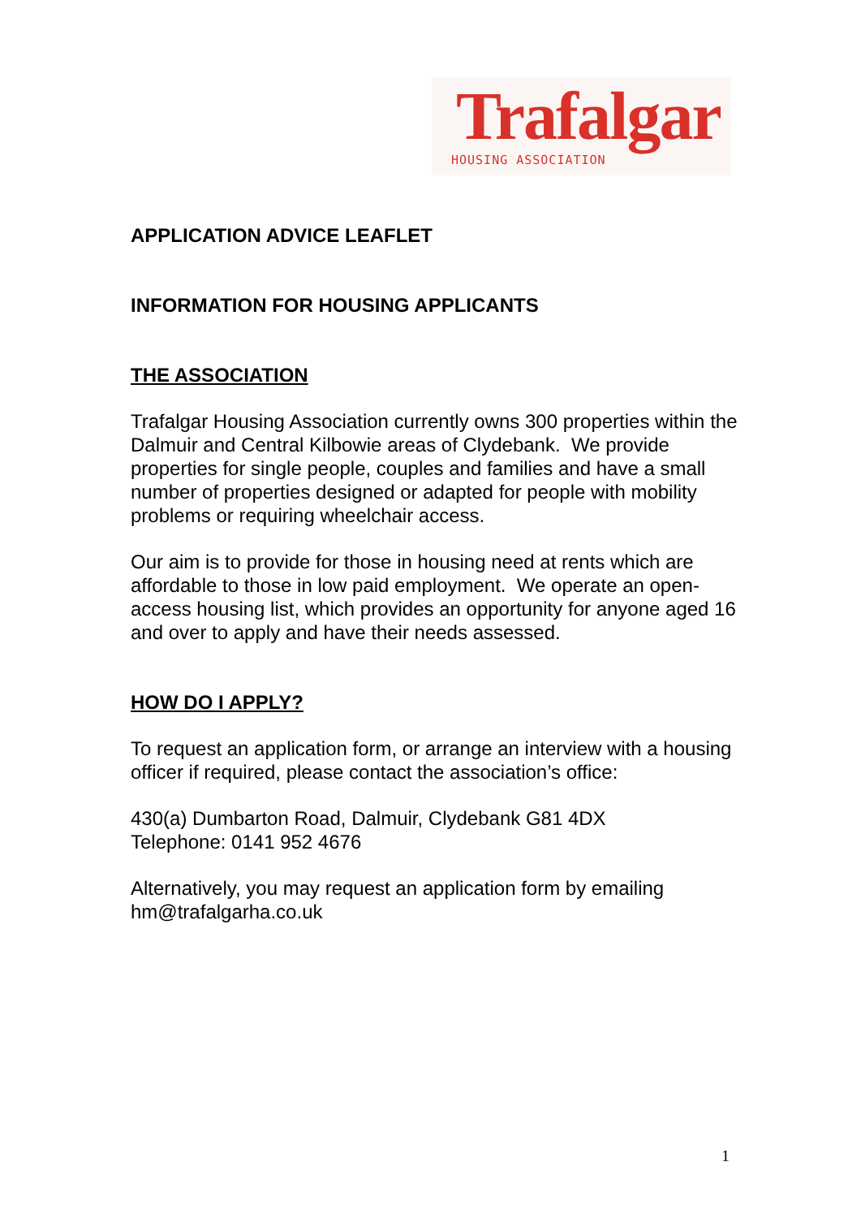Trafalgar
HOUSING ASSOCIATION
APPLICATION ADVICE LEAFLET
INFORMATION FOR HOUSING APPLICANTS
THE ASSOCIATION
Trafalgar Housing Association currently owns 300 properties within the Dalmuir and Central Kilbowie areas of Clydebank. We provide properties for single people, couples and families and have a small number of properties designed or adapted for people with mobility problems or requiring wheelchair access.
Our aim is to provide for those in housing need at rents which are affordable to those in low paid employment. We operate an open-access housing list, which provides an opportunity for anyone aged 16 and over to apply and have their needs assessed.
HOW DO I APPLY?
To request an application form, or arrange an interview with a housing officer if required, please contact the association’s office:
430(a) Dumbarton Road, Dalmuir, Clydebank G81 4DX
Telephone: 0141 952 4676
Alternatively, you may request an application form by emailing hm@trafalgarha.co.uk
1